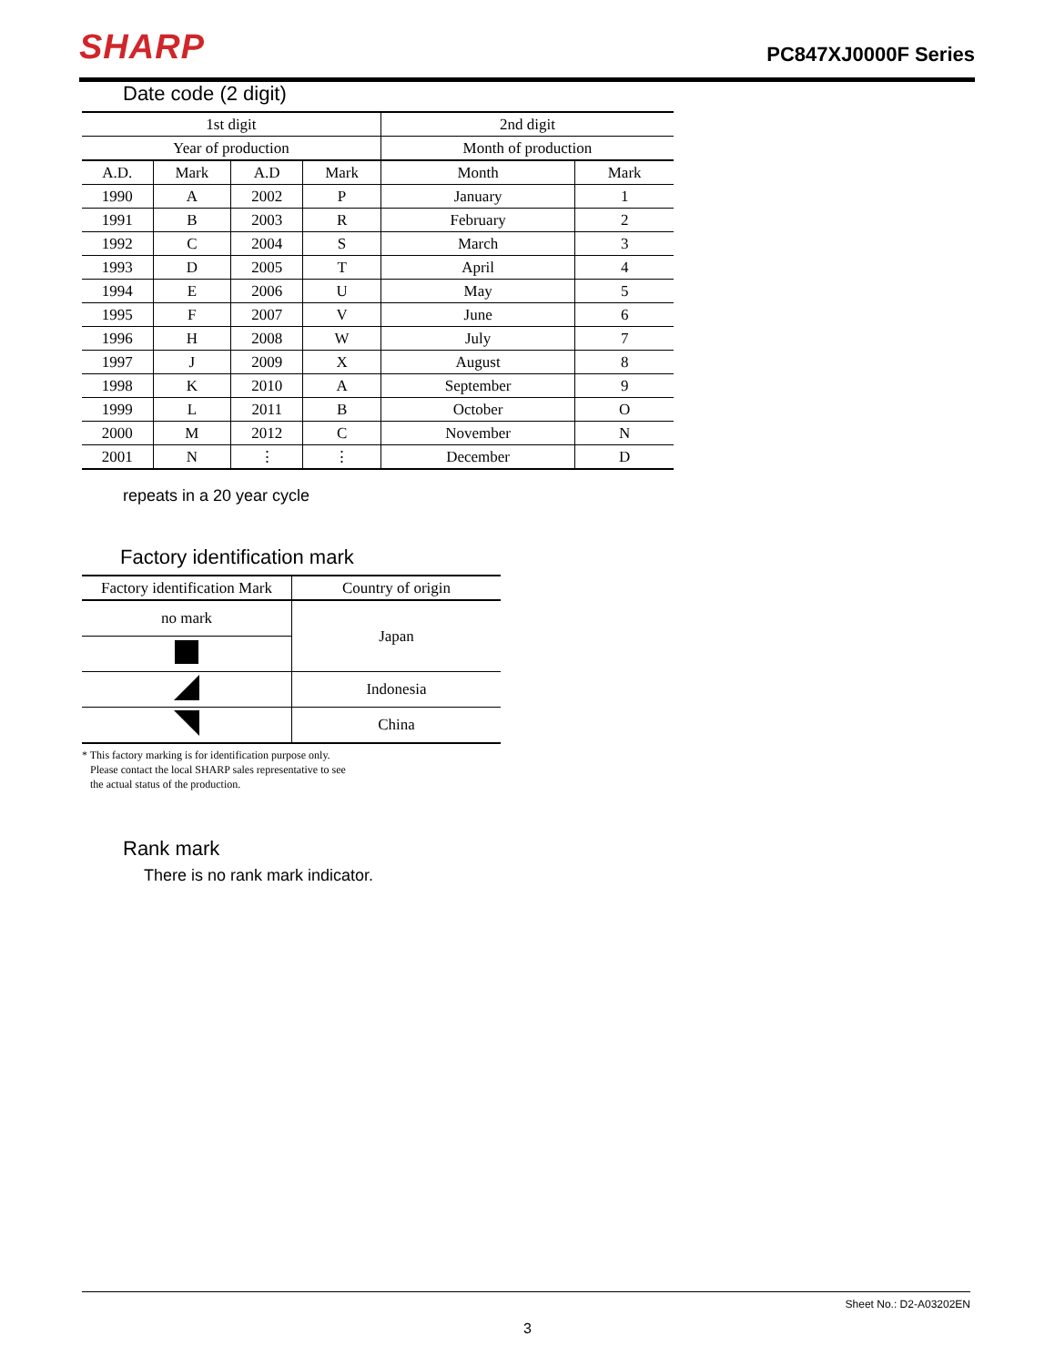SHARP PC847XJ0000F Series
Date code (2 digit)
| 1st digit | | | | 2nd digit | |
| --- | --- | --- | --- | --- | --- |
| Year of production | | | | Month of production | |
| A.D. | Mark | A.D | Mark | Month | Mark |
| 1990 | A | 2002 | P | January | 1 |
| 1991 | B | 2003 | R | February | 2 |
| 1992 | C | 2004 | S | March | 3 |
| 1993 | D | 2005 | T | April | 4 |
| 1994 | E | 2006 | U | May | 5 |
| 1995 | F | 2007 | V | June | 6 |
| 1996 | H | 2008 | W | July | 7 |
| 1997 | J | 2009 | X | August | 8 |
| 1998 | K | 2010 | A | September | 9 |
| 1999 | L | 2011 | B | October | O |
| 2000 | M | 2012 | C | November | N |
| 2001 | N | ⋮ | ⋮ | December | D |
repeats in a 20 year cycle
Factory identification mark
| Factory identification Mark | Country of origin |
| --- | --- |
| no mark | Japan |
| | Indonesia |
| | China |
* This factory marking is for identification purpose only.
Please contact the local SHARP sales representative to see
the actual status of the production.
Rank mark
There is no rank mark indicator.
Sheet No.: D2-A03202EN
3